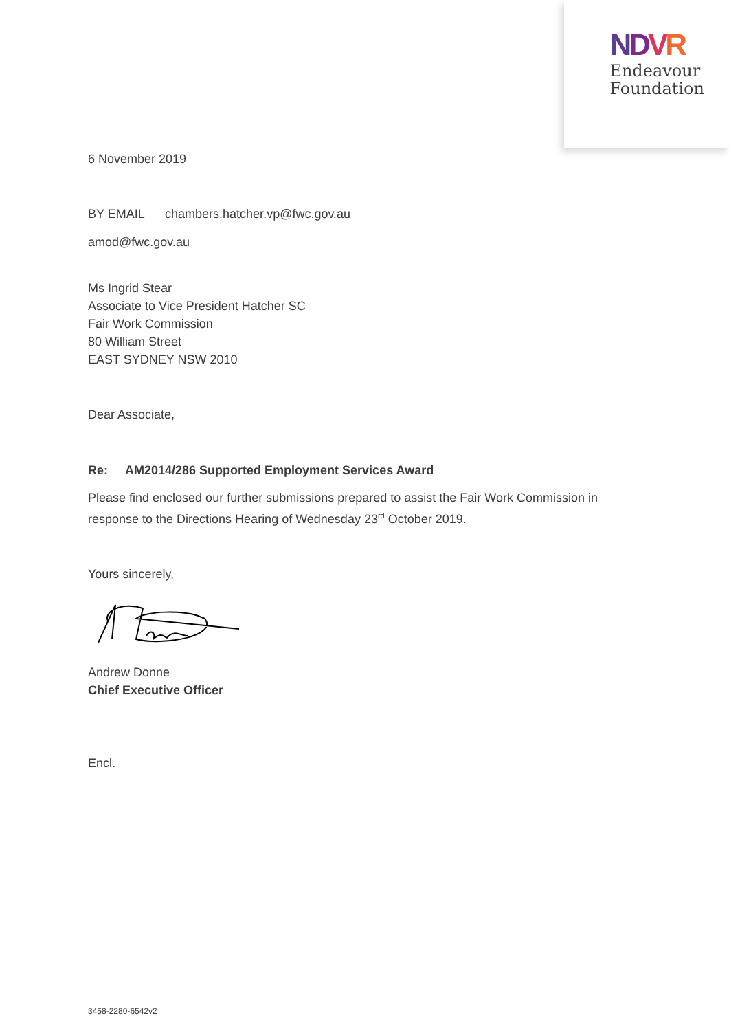NDVR
Endeavour
Foundation
6 November 2019
BY EMAIL chambers.hatcher.vp@fwc.gov.au
amod@fwc.gov.au
Ms Ingrid Stear
Associate to Vice President Hatcher SC
Fair Work Commission
80 William Street
EAST SYDNEY NSW 2010
Dear Associate,
Re: AM2014/286 Supported Employment Services Award
Please find enclosed our further submissions prepared to assist the Fair Work Commission in response to the Directions Hearing of Wednesday 23<sup>rd</sup> October 2019.
Yours sincerely,
Andrew Donne
Chief Executive Officer
Encl.
3458-2280-6542v2